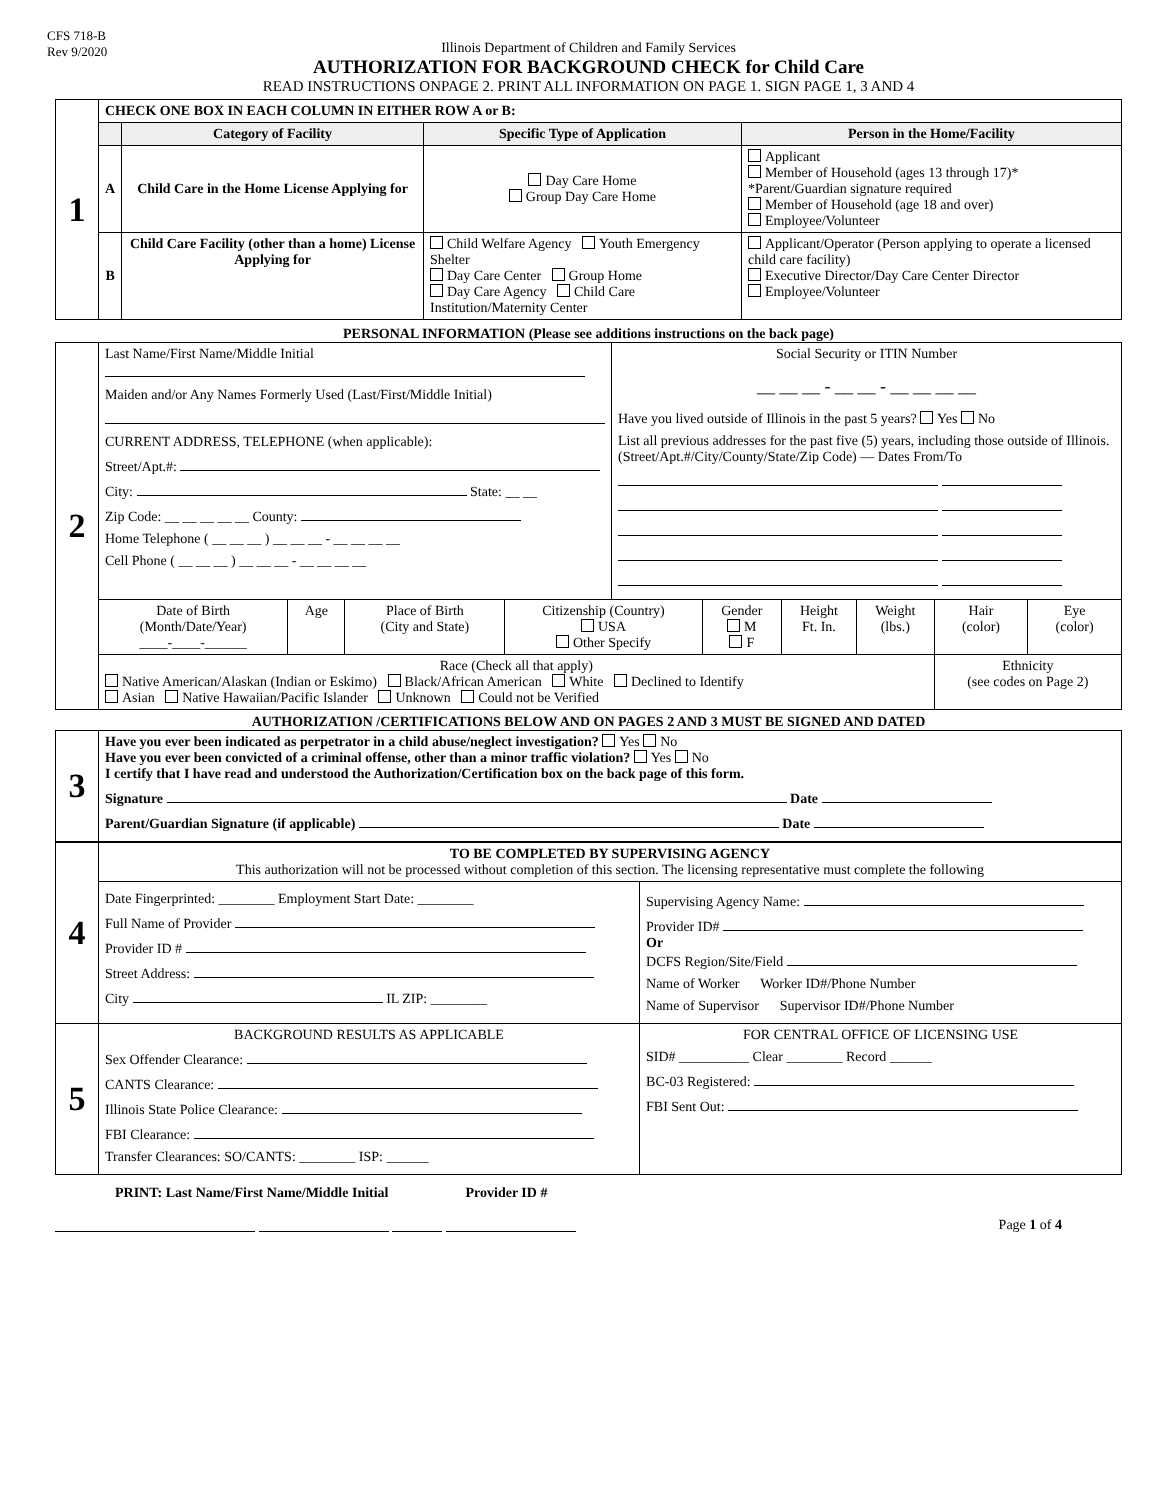CFS 718-B
Rev 9/2020
Illinois Department of Children and Family Services
AUTHORIZATION FOR BACKGROUND CHECK for Child Care
READ INSTRUCTIONS ONPAGE 2. PRINT ALL INFORMATION ON PAGE 1. SIGN PAGE 1, 3 AND 4
| 1 | CHECK ONE BOX IN EACH COLUMN IN EITHER ROW A or B: | | | |
| | | Category of Facility | Specific Type of Application | Person in the Home/Facility |
| | A | Child Care in the Home License Applying for | Day Care Home Group Day Care Home | Applicant Member of Household (ages 13 through 17)* *Parent/Guardian signature required Member of Household (age 18 and over) Employee/Volunteer |
| | B | Child Care Facility (other than a home) License Applying for | Child Welfare Agency Youth Emergency Shelter Day Care Center Group Home Day Care Agency Child Care Institution/Maternity Center | Applicant/Operator (Person applying to operate a licensed child care facility) Executive Director/Day Care Center Director Employee/Volunteer |
PERSONAL INFORMATION (Please see additions instructions on the back page)
| 2 | Last Name/First Name/Middle Initial Maiden and/or Any Names Formerly Used (Last/First/Middle Initial) CURRENT ADDRESS, TELEPHONE (when applicable): Street/Apt.#: City: State: __ __ Zip Code: __ __ __ __ __ County: Home Telephone ( __ __ __ ) __ __ __ - __ __ __ __ Cell Phone ( __ __ __ ) __ __ __ - __ __ __ __ | | | | Social Security or ITIN Number __ __ __ - __ __ - __ __ __ __ Have you lived outside of Illinois in the past 5 years? Yes No List all previous addresses for the past five (5) years, including those outside of Illinois. (Street/Apt.#/City/County/State/Zip Code) — Dates From/To | | | | | |
| | Date of Birth (Month/Date/Year) ____-____-______ | Age | Place of Birth (City and State) | Citizenship (Country) USA Other Specify | | Gender M F | Height Ft. In. | Weight (lbs.) | Hair (color) | Eye (color) |
| | Race (Check all that apply) Native American/Alaskan (Indian or Eskimo) Black/African American White Declined to Identify Asian Native Hawaiian/Pacific Islander Unknown Could not be Verified | | | | | | | | Ethnicity (see codes on Page 2) | |
AUTHORIZATION /CERTIFICATIONS BELOW AND ON PAGES 2 AND 3 MUST BE SIGNED AND DATED
| 3 | Have you ever been indicated as perpetrator in a child abuse/neglect investigation? Yes No Have you ever been convicted of a criminal offense, other than a minor traffic violation? Yes No I certify that I have read and understood the Authorization/Certification box on the back page of this form. Signature Date Parent/Guardian Signature (if applicable) Date |
| 4 | TO BE COMPLETED BY SUPERVISING AGENCY This authorization will not be processed without completion of this section. The licensing representative must complete the following | |
| | Date Fingerprinted: ________ Employment Start Date: ________ Full Name of Provider Provider ID # Street Address: City IL ZIP: ________ | Supervising Agency Name: Provider ID# Or DCFS Region/Site/Field Name of Worker Worker ID#/Phone Number Name of Supervisor Supervisor ID#/Phone Number |
| 5 | BACKGROUND RESULTS AS APPLICABLE Sex Offender Clearance: CANTS Clearance: Illinois State Police Clearance: FBI Clearance: Transfer Clearances: SO/CANTS: ________ ISP: ______ | FOR CENTRAL OFFICE OF LICENSING USE SID# __________ Clear ________ Record ______ BC-03 Registered: FBI Sent Out: |
PRINT: Last Name/First Name/Middle Initial Provider ID #
Page 1 of 4